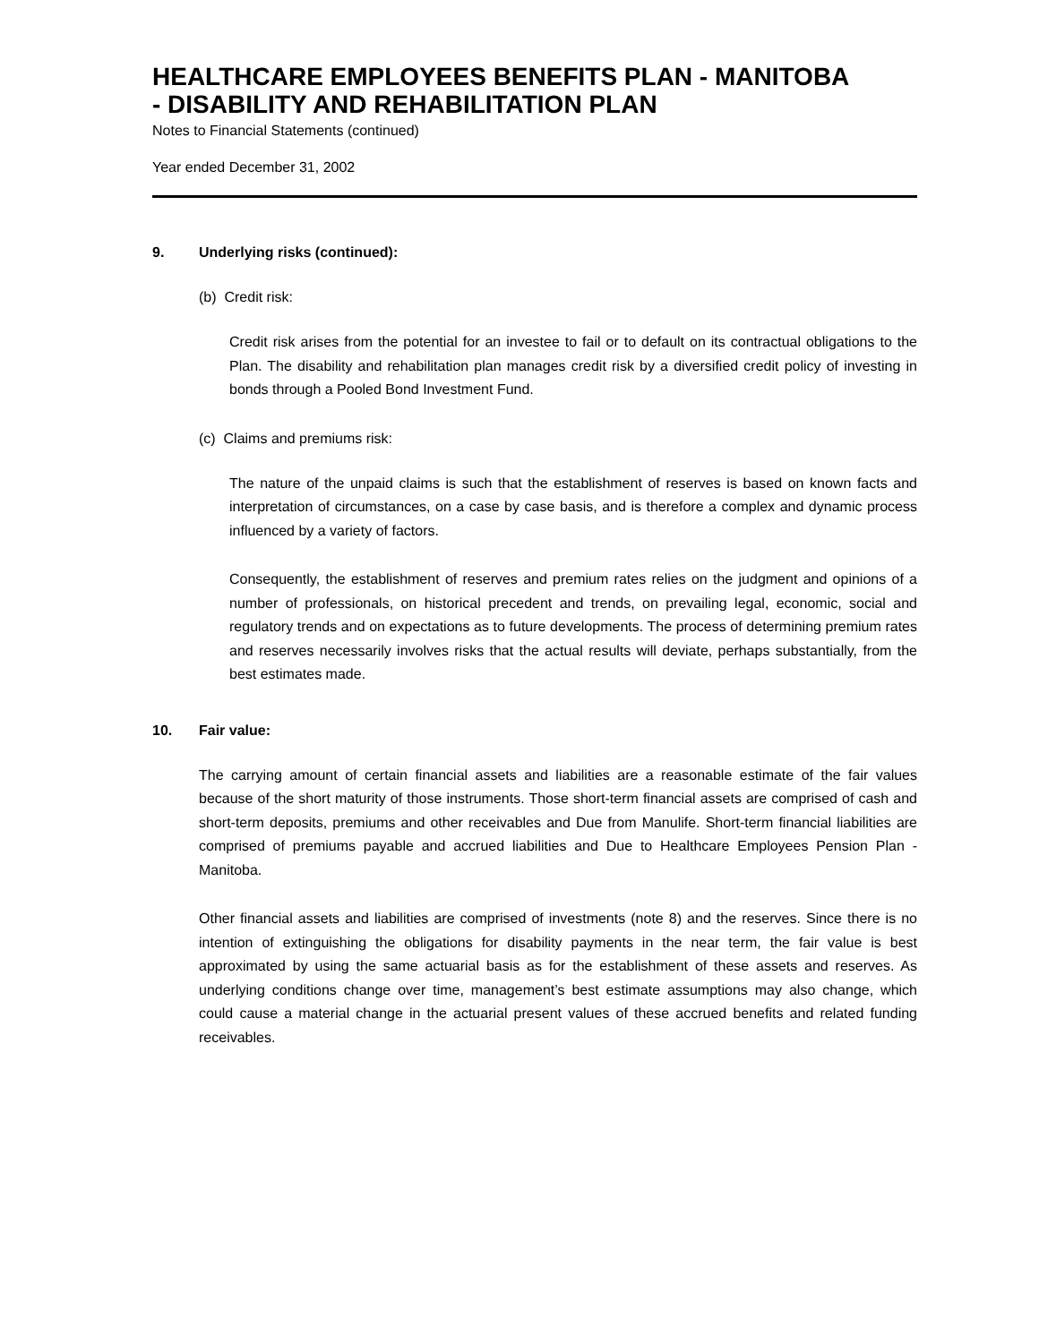HEALTHCARE EMPLOYEES BENEFITS PLAN - MANITOBA
- DISABILITY AND REHABILITATION PLAN
Notes to Financial Statements (continued)
Year ended December 31, 2002
9. Underlying risks (continued):
(b) Credit risk:
Credit risk arises from the potential for an investee to fail or to default on its contractual obligations to the Plan. The disability and rehabilitation plan manages credit risk by a diversified credit policy of investing in bonds through a Pooled Bond Investment Fund.
(c) Claims and premiums risk:
The nature of the unpaid claims is such that the establishment of reserves is based on known facts and interpretation of circumstances, on a case by case basis, and is therefore a complex and dynamic process influenced by a variety of factors.
Consequently, the establishment of reserves and premium rates relies on the judgment and opinions of a number of professionals, on historical precedent and trends, on prevailing legal, economic, social and regulatory trends and on expectations as to future developments. The process of determining premium rates and reserves necessarily involves risks that the actual results will deviate, perhaps substantially, from the best estimates made.
10. Fair value:
The carrying amount of certain financial assets and liabilities are a reasonable estimate of the fair values because of the short maturity of those instruments. Those short-term financial assets are comprised of cash and short-term deposits, premiums and other receivables and Due from Manulife. Short-term financial liabilities are comprised of premiums payable and accrued liabilities and Due to Healthcare Employees Pension Plan - Manitoba.
Other financial assets and liabilities are comprised of investments (note 8) and the reserves. Since there is no intention of extinguishing the obligations for disability payments in the near term, the fair value is best approximated by using the same actuarial basis as for the establishment of these assets and reserves. As underlying conditions change over time, management’s best estimate assumptions may also change, which could cause a material change in the actuarial present values of these accrued benefits and related funding receivables.